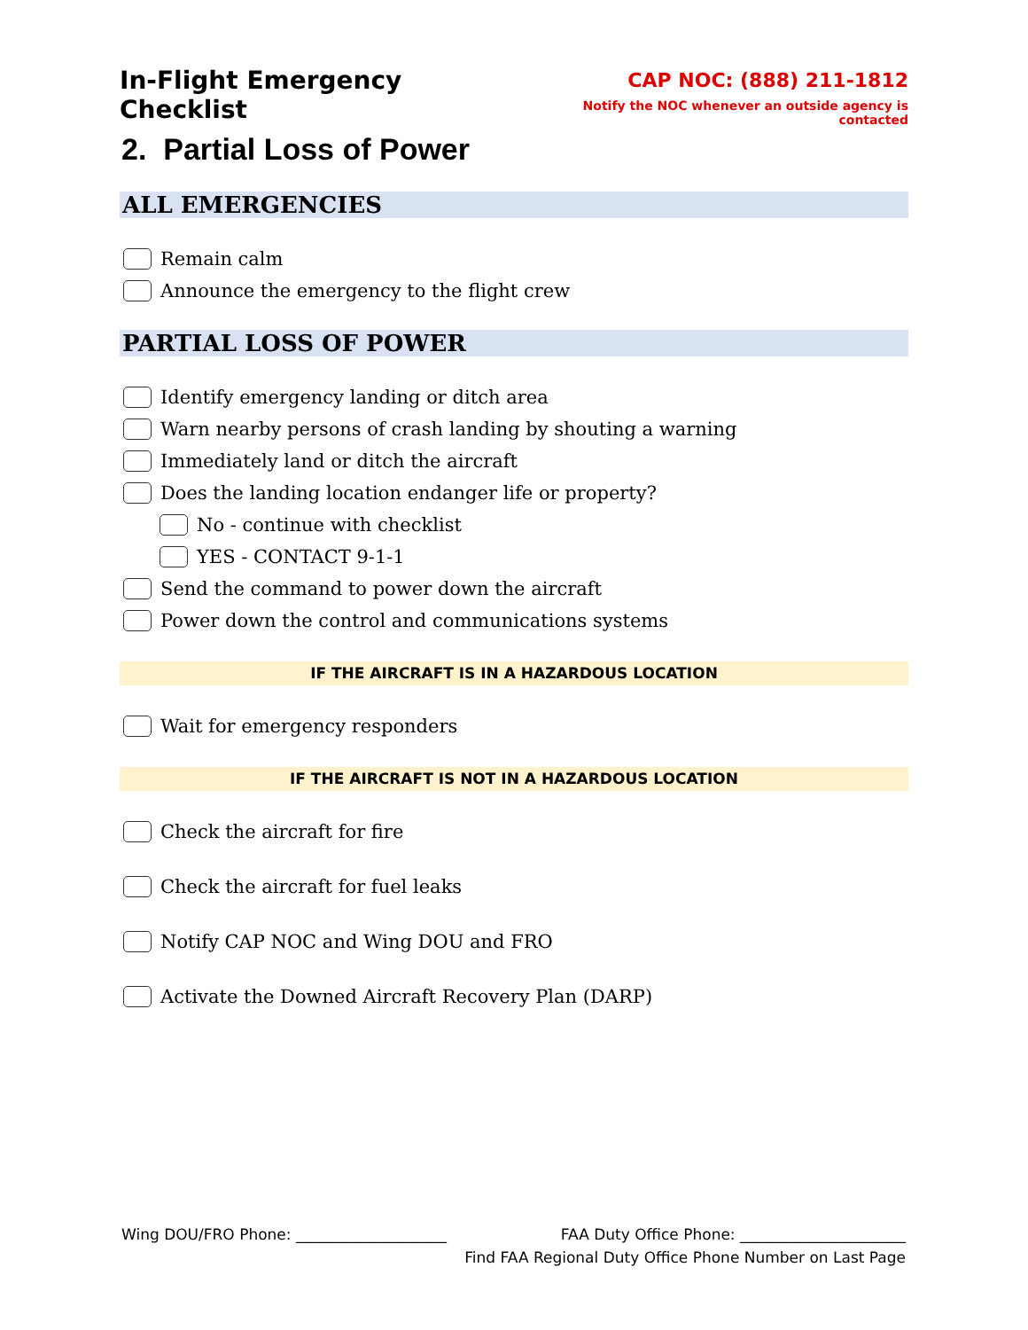In-Flight Emergency Checklist
CAP NOC: (888) 211-1812
Notify the NOC whenever an outside agency is contacted
2. Partial Loss of Power
ALL EMERGENCIES
Remain calm
Announce the emergency to the flight crew
PARTIAL LOSS OF POWER
Identify emergency landing or ditch area
Warn nearby persons of crash landing by shouting a warning
Immediately land or ditch the aircraft
Does the landing location endanger life or property?
No - continue with checklist
YES - CONTACT 9-1-1
Send the command to power down the aircraft
Power down the control and communications systems
IF THE AIRCRAFT IS IN A HAZARDOUS LOCATION
Wait for emergency responders
IF THE AIRCRAFT IS NOT IN A HAZARDOUS LOCATION
Check the aircraft for fire
Check the aircraft for fuel leaks
Notify CAP NOC and Wing DOU and FRO
Activate the Downed Aircraft Recovery Plan (DARP)
Wing DOU/FRO Phone: ____________________ FAA Duty Office Phone: ______________________
Find FAA Regional Duty Office Phone Number on Last Page